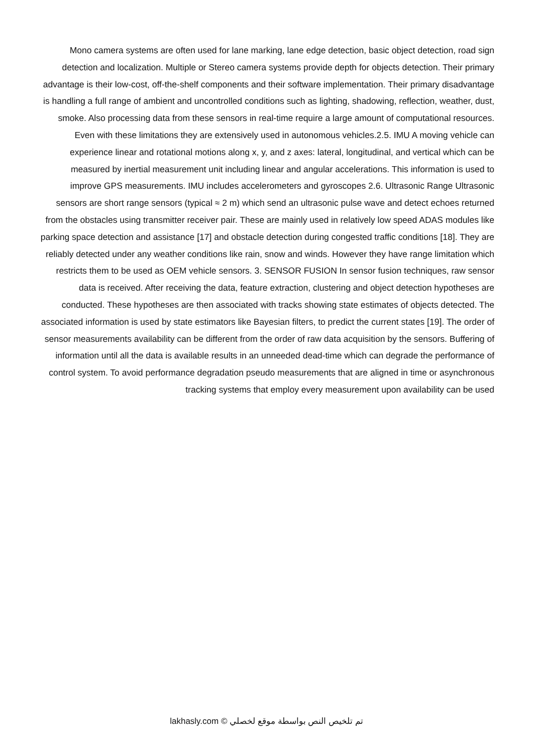Mono camera systems are often used for lane marking, lane edge detection, basic object detection, road sign detection and localization. Multiple or Stereo camera systems provide depth for objects detection. Their primary advantage is their low-cost, off-the-shelf components and their software implementation. Their primary disadvantage is handling a full range of ambient and uncontrolled conditions such as lighting, shadowing, reflection, weather, dust, smoke. Also processing data from these sensors in real-time require a large amount of computational resources. Even with these limitations they are extensively used in autonomous vehicles.2.5. IMU A moving vehicle can experience linear and rotational motions along x, y, and z axes: lateral, longitudinal, and vertical which can be measured by inertial measurement unit including linear and angular accelerations. This information is used to improve GPS measurements. IMU includes accelerometers and gyroscopes 2.6. Ultrasonic Range Ultrasonic sensors are short range sensors (typical ≈ 2 m) which send an ultrasonic pulse wave and detect echoes returned from the obstacles using transmitter receiver pair. These are mainly used in relatively low speed ADAS modules like parking space detection and assistance [17] and obstacle detection during congested traffic conditions [18]. They are reliably detected under any weather conditions like rain, snow and winds. However they have range limitation which restricts them to be used as OEM vehicle sensors. 3. SENSOR FUSION In sensor fusion techniques, raw sensor data is received. After receiving the data, feature extraction, clustering and object detection hypotheses are conducted. These hypotheses are then associated with tracks showing state estimates of objects detected. The associated information is used by state estimators like Bayesian filters, to predict the current states [19]. The order of sensor measurements availability can be different from the order of raw data acquisition by the sensors. Buffering of information until all the data is available results in an unneeded dead-time which can degrade the performance of control system. To avoid performance degradation pseudo measurements that are aligned in time or asynchronous tracking systems that employ every measurement upon availability can be used
lakhasly.com © تم تلخيص النص بواسطة موقع لخصلي